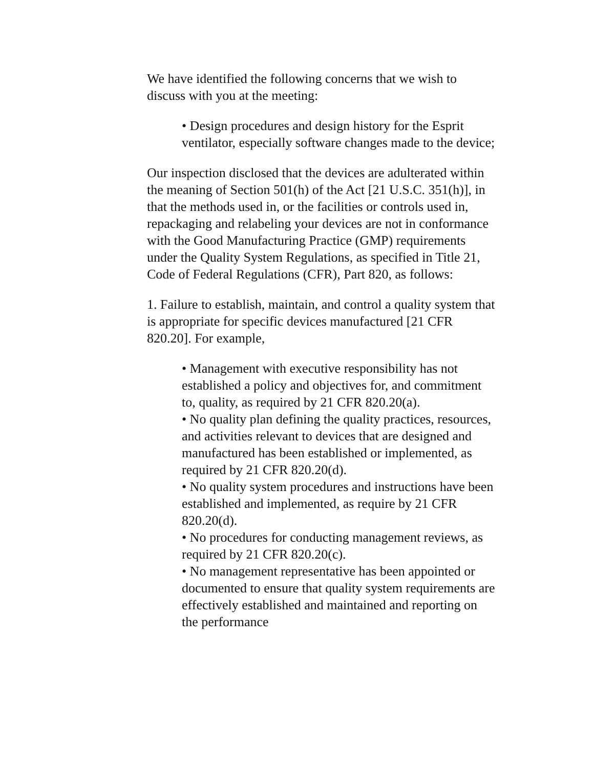We have identified the following concerns that we wish to discuss with you at the meeting:
• Design procedures and design history for the Esprit ventilator, especially software changes made to the device;
Our inspection disclosed that the devices are adulterated within the meaning of Section 501(h) of the Act [21 U.S.C. 351(h)], in that the methods used in, or the facilities or controls used in, repackaging and relabeling your devices are not in conformance with the Good Manufacturing Practice (GMP) requirements under the Quality System Regulations, as specified in Title 21, Code of Federal Regulations (CFR), Part 820, as follows:
1. Failure to establish, maintain, and control a quality system that is appropriate for specific devices manufactured [21 CFR 820.20]. For example,
• Management with executive responsibility has not established a policy and objectives for, and commitment to, quality, as required by 21 CFR 820.20(a).
• No quality plan defining the quality practices, resources, and activities relevant to devices that are designed and manufactured has been established or implemented, as required by 21 CFR 820.20(d).
• No quality system procedures and instructions have been established and implemented, as require by 21 CFR 820.20(d).
• No procedures for conducting management reviews, as required by 21 CFR 820.20(c).
• No management representative has been appointed or documented to ensure that quality system requirements are effectively established and maintained and reporting on the performance